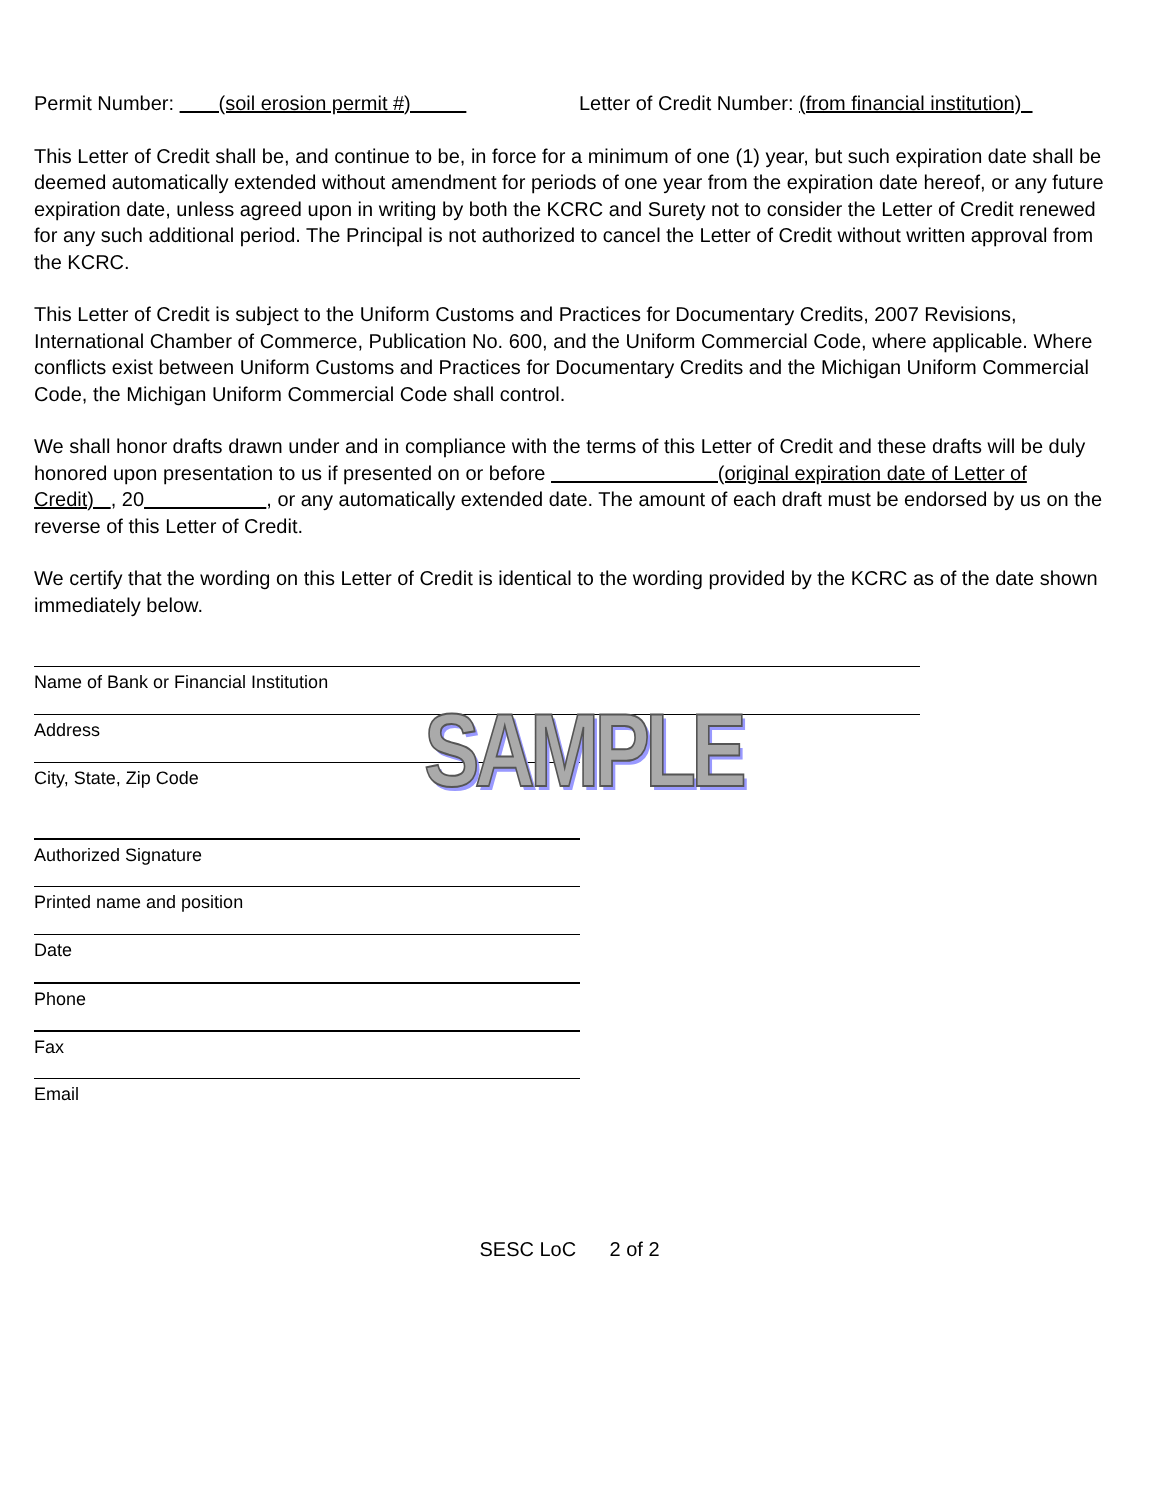Permit Number: (soil erosion permit #) Letter of Credit Number: (from financial institution)
This Letter of Credit shall be, and continue to be, in force for a minimum of one (1) year, but such expiration date shall be deemed automatically extended without amendment for periods of one year from the expiration date hereof, or any future expiration date, unless agreed upon in writing by both the KCRC and Surety not to consider the Letter of Credit renewed for any such additional period. The Principal is not authorized to cancel the Letter of Credit without written approval from the KCRC.
This Letter of Credit is subject to the Uniform Customs and Practices for Documentary Credits, 2007 Revisions, International Chamber of Commerce, Publication No. 600, and the Uniform Commercial Code, where applicable. Where conflicts exist between Uniform Customs and Practices for Documentary Credits and the Michigan Uniform Commercial Code, the Michigan Uniform Commercial Code shall control.
We shall honor drafts drawn under and in compliance with the terms of this Letter of Credit and these drafts will be duly honored upon presentation to us if presented on or before (original expiration date of Letter of Credit) , 20 , or any automatically extended date. The amount of each draft must be endorsed by us on the reverse of this Letter of Credit.
We certify that the wording on this Letter of Credit is identical to the wording provided by the KCRC as of the date shown immediately below.
Name of Bank or Financial Institution
Address
City, State, Zip Code
Authorized Signature
Printed name and position
Date
Phone
Fax
Email
SESC LoC 2 of 2
SAMPLE